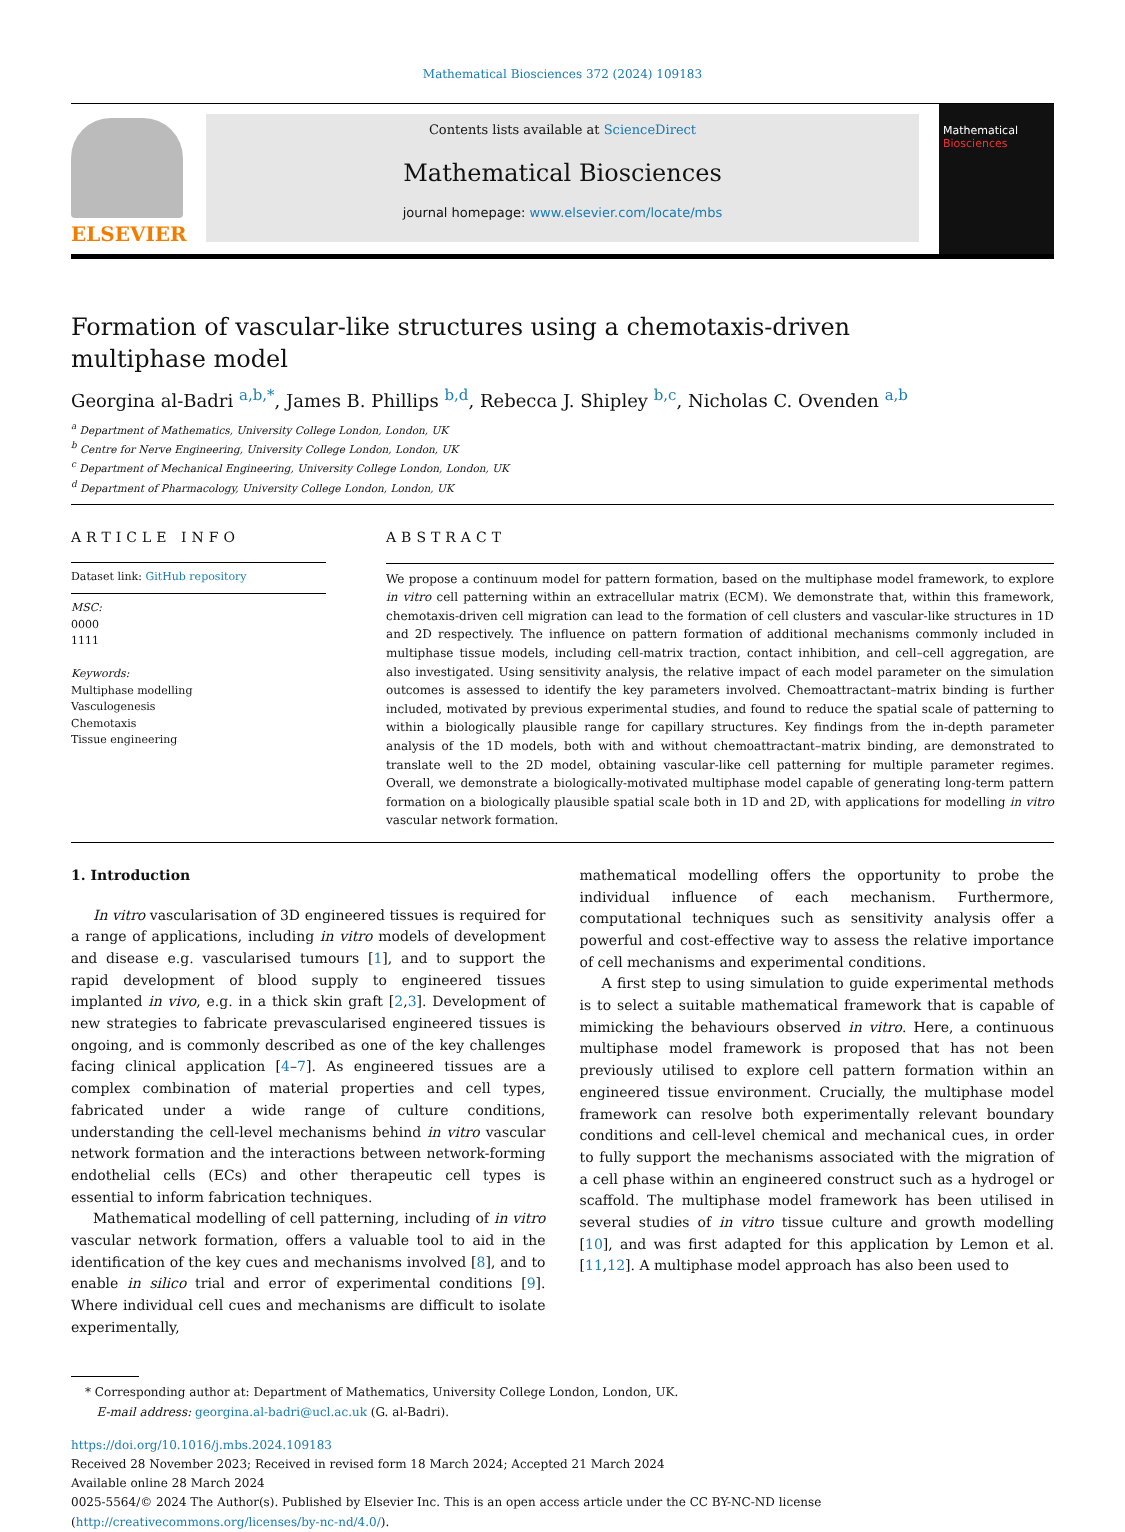Mathematical Biosciences 372 (2024) 109183
ELSEVIER
Contents lists available at ScienceDirect
Mathematical Biosciences
journal homepage: www.elsevier.com/locate/mbs
Mathematical
Biosciences
Formation of vascular-like structures using a chemotaxis-driven multiphase model
Georgina al-Badri <sup>a,b,*</sup>, James B. Phillips <sup>b,d</sup>, Rebecca J. Shipley <sup>b,c</sup>, Nicholas C. Ovenden <sup>a,b</sup>
<sup>a</sup> Department of Mathematics, University College London, London, UK
<sup>b</sup> Centre for Nerve Engineering, University College London, London, UK
<sup>c</sup> Department of Mechanical Engineering, University College London, London, UK
<sup>d</sup> Department of Pharmacology, University College London, London, UK
ARTICLE INFO
Dataset link: GitHub repository
MSC:
0000
1111
Keywords:
Multiphase modelling
Vasculogenesis
Chemotaxis
Tissue engineering
ABSTRACT
We propose a continuum model for pattern formation, based on the multiphase model framework, to explore in vitro cell patterning within an extracellular matrix (ECM). We demonstrate that, within this framework, chemotaxis-driven cell migration can lead to the formation of cell clusters and vascular-like structures in 1D and 2D respectively. The influence on pattern formation of additional mechanisms commonly included in multiphase tissue models, including cell-matrix traction, contact inhibition, and cell–cell aggregation, are also investigated. Using sensitivity analysis, the relative impact of each model parameter on the simulation outcomes is assessed to identify the key parameters involved. Chemoattractant–matrix binding is further included, motivated by previous experimental studies, and found to reduce the spatial scale of patterning to within a biologically plausible range for capillary structures. Key findings from the in-depth parameter analysis of the 1D models, both with and without chemoattractant–matrix binding, are demonstrated to translate well to the 2D model, obtaining vascular-like cell patterning for multiple parameter regimes. Overall, we demonstrate a biologically-motivated multiphase model capable of generating long-term pattern formation on a biologically plausible spatial scale both in 1D and 2D, with applications for modelling in vitro vascular network formation.
1. Introduction
In vitro vascularisation of 3D engineered tissues is required for a range of applications, including in vitro models of development and disease e.g. vascularised tumours [1], and to support the rapid development of blood supply to engineered tissues implanted in vivo, e.g. in a thick skin graft [2,3]. Development of new strategies to fabricate prevascularised engineered tissues is ongoing, and is commonly described as one of the key challenges facing clinical application [4–7]. As engineered tissues are a complex combination of material properties and cell types, fabricated under a wide range of culture conditions, understanding the cell-level mechanisms behind in vitro vascular network formation and the interactions between network-forming endothelial cells (ECs) and other therapeutic cell types is essential to inform fabrication techniques.
Mathematical modelling of cell patterning, including of in vitro vascular network formation, offers a valuable tool to aid in the identification of the key cues and mechanisms involved [8], and to enable in silico trial and error of experimental conditions [9]. Where individual cell cues and mechanisms are difficult to isolate experimentally,
mathematical modelling offers the opportunity to probe the individual influence of each mechanism. Furthermore, computational techniques such as sensitivity analysis offer a powerful and cost-effective way to assess the relative importance of cell mechanisms and experimental conditions.
A first step to using simulation to guide experimental methods is to select a suitable mathematical framework that is capable of mimicking the behaviours observed in vitro. Here, a continuous multiphase model framework is proposed that has not been previously utilised to explore cell pattern formation within an engineered tissue environment. Crucially, the multiphase model framework can resolve both experimentally relevant boundary conditions and cell-level chemical and mechanical cues, in order to fully support the mechanisms associated with the migration of a cell phase within an engineered construct such as a hydrogel or scaffold. The multiphase model framework has been utilised in several studies of in vitro tissue culture and growth modelling [10], and was first adapted for this application by Lemon et al. [11,12]. A multiphase model approach has also been used to
* Corresponding author at: Department of Mathematics, University College London, London, UK.
E-mail address: georgina.al-badri@ucl.ac.uk (G. al-Badri).
https://doi.org/10.1016/j.mbs.2024.109183
Received 28 November 2023; Received in revised form 18 March 2024; Accepted 21 March 2024
Available online 28 March 2024
0025-5564/© 2024 The Author(s). Published by Elsevier Inc. This is an open access article under the CC BY-NC-ND license (http://creativecommons.org/licenses/by-nc-nd/4.0/).